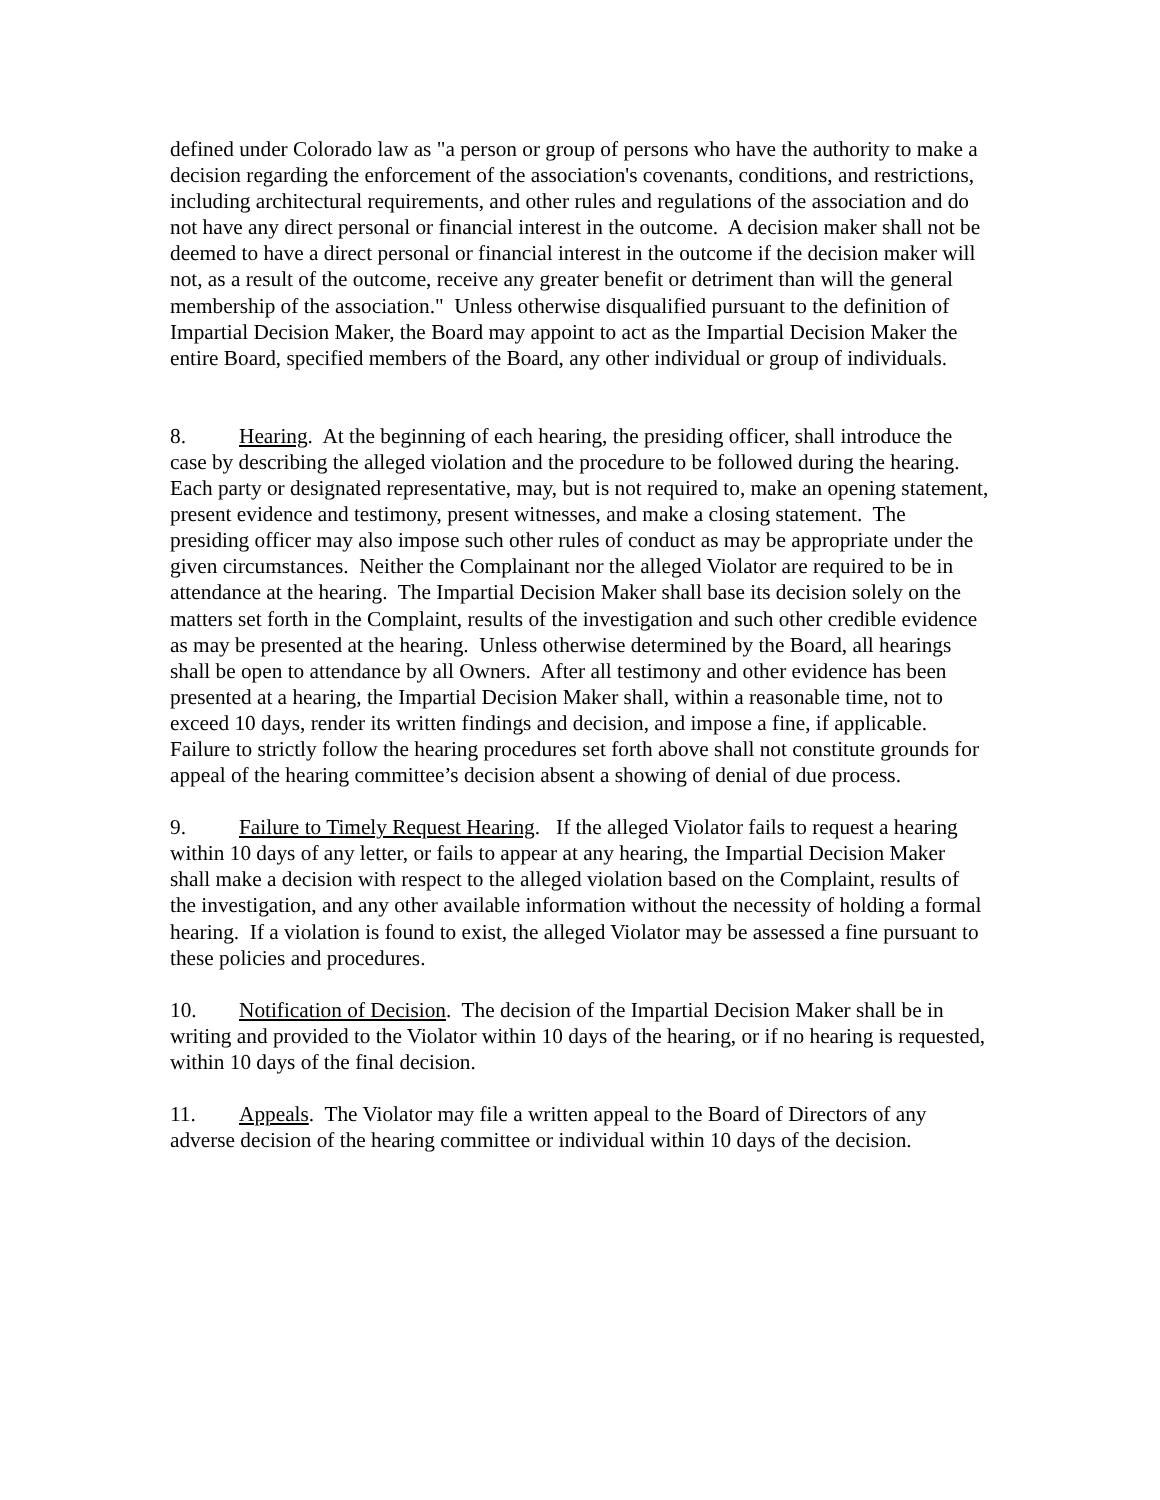defined under Colorado law as "a person or group of persons who have the authority to make a decision regarding the enforcement of the association's covenants, conditions, and restrictions, including architectural requirements, and other rules and regulations of the association and do not have any direct personal or financial interest in the outcome. A decision maker shall not be deemed to have a direct personal or financial interest in the outcome if the decision maker will not, as a result of the outcome, receive any greater benefit or detriment than will the general membership of the association." Unless otherwise disqualified pursuant to the definition of Impartial Decision Maker, the Board may appoint to act as the Impartial Decision Maker the entire Board, specified members of the Board, any other individual or group of individuals.
8. Hearing. At the beginning of each hearing, the presiding officer, shall introduce the case by describing the alleged violation and the procedure to be followed during the hearing. Each party or designated representative, may, but is not required to, make an opening statement, present evidence and testimony, present witnesses, and make a closing statement. The presiding officer may also impose such other rules of conduct as may be appropriate under the given circumstances. Neither the Complainant nor the alleged Violator are required to be in attendance at the hearing. The Impartial Decision Maker shall base its decision solely on the matters set forth in the Complaint, results of the investigation and such other credible evidence as may be presented at the hearing. Unless otherwise determined by the Board, all hearings shall be open to attendance by all Owners. After all testimony and other evidence has been presented at a hearing, the Impartial Decision Maker shall, within a reasonable time, not to exceed 10 days, render its written findings and decision, and impose a fine, if applicable. Failure to strictly follow the hearing procedures set forth above shall not constitute grounds for appeal of the hearing committee’s decision absent a showing of denial of due process.
9. Failure to Timely Request Hearing. If the alleged Violator fails to request a hearing within 10 days of any letter, or fails to appear at any hearing, the Impartial Decision Maker shall make a decision with respect to the alleged violation based on the Complaint, results of the investigation, and any other available information without the necessity of holding a formal hearing. If a violation is found to exist, the alleged Violator may be assessed a fine pursuant to these policies and procedures.
10. Notification of Decision. The decision of the Impartial Decision Maker shall be in writing and provided to the Violator within 10 days of the hearing, or if no hearing is requested, within 10 days of the final decision.
11. Appeals. The Violator may file a written appeal to the Board of Directors of any adverse decision of the hearing committee or individual within 10 days of the decision.